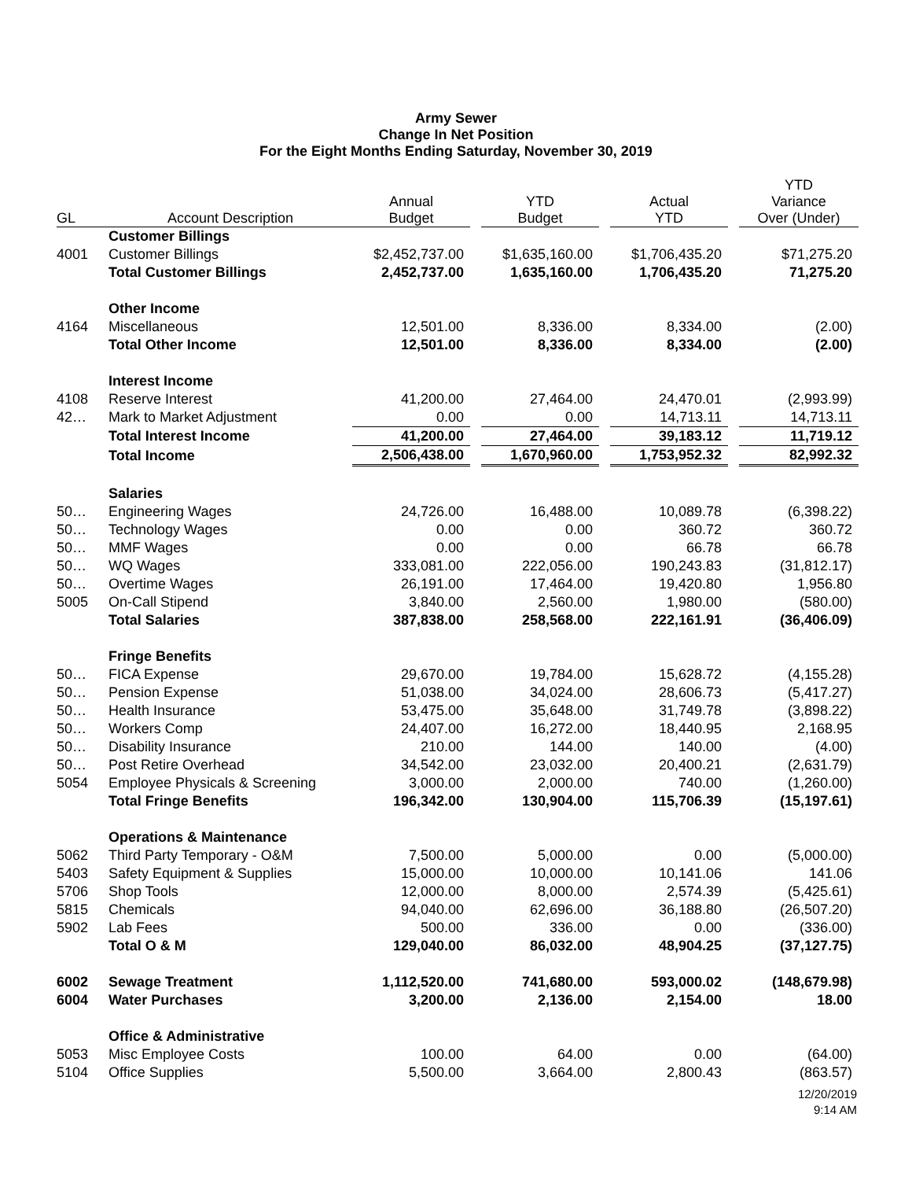Army Sewer
Change In Net Position
For the Eight Months Ending Saturday, November 30, 2019
| GL | Account Description | Annual Budget | | YTD Budget | | Actual YTD | | YTD Variance Over (Under) |
| --- | --- | --- | --- | --- | --- | --- | --- | --- |
| | Customer Billings | | | | | | | |
| 4001 | Customer Billings | $2,452,737.00 | | $1,635,160.00 | | $1,706,435.20 | | $71,275.20 |
| | Total Customer Billings | 2,452,737.00 | | 1,635,160.00 | | 1,706,435.20 | | 71,275.20 |
| | Other Income | | | | | | | |
| 4164 | Miscellaneous | 12,501.00 | | 8,336.00 | | 8,334.00 | | (2.00) |
| | Total Other Income | 12,501.00 | | 8,336.00 | | 8,334.00 | | (2.00) |
| | Interest Income | | | | | | | |
| 4108 | Reserve Interest | 41,200.00 | | 27,464.00 | | 24,470.01 | | (2,993.99) |
| 42… | Mark to Market Adjustment | 0.00 | | 0.00 | | 14,713.11 | | 14,713.11 |
| | Total Interest Income | 41,200.00 | | 27,464.00 | | 39,183.12 | | 11,719.12 |
| | Total Income | 2,506,438.00 | | 1,670,960.00 | | 1,753,952.32 | | 82,992.32 |
| | Salaries | | | | | | | |
| 50… | Engineering Wages | 24,726.00 | | 16,488.00 | | 10,089.78 | | (6,398.22) |
| 50… | Technology Wages | 0.00 | | 0.00 | | 360.72 | | 360.72 |
| 50… | MMF Wages | 0.00 | | 0.00 | | 66.78 | | 66.78 |
| 50… | WQ Wages | 333,081.00 | | 222,056.00 | | 190,243.83 | | (31,812.17) |
| 50… | Overtime Wages | 26,191.00 | | 17,464.00 | | 19,420.80 | | 1,956.80 |
| 5005 | On-Call Stipend | 3,840.00 | | 2,560.00 | | 1,980.00 | | (580.00) |
| | Total Salaries | 387,838.00 | | 258,568.00 | | 222,161.91 | | (36,406.09) |
| | Fringe Benefits | | | | | | | |
| 50… | FICA Expense | 29,670.00 | | 19,784.00 | | 15,628.72 | | (4,155.28) |
| 50… | Pension Expense | 51,038.00 | | 34,024.00 | | 28,606.73 | | (5,417.27) |
| 50… | Health Insurance | 53,475.00 | | 35,648.00 | | 31,749.78 | | (3,898.22) |
| 50… | Workers Comp | 24,407.00 | | 16,272.00 | | 18,440.95 | | 2,168.95 |
| 50… | Disability Insurance | 210.00 | | 144.00 | | 140.00 | | (4.00) |
| 50… | Post Retire Overhead | 34,542.00 | | 23,032.00 | | 20,400.21 | | (2,631.79) |
| 5054 | Employee Physicals & Screening | 3,000.00 | | 2,000.00 | | 740.00 | | (1,260.00) |
| | Total Fringe Benefits | 196,342.00 | | 130,904.00 | | 115,706.39 | | (15,197.61) |
| | Operations & Maintenance | | | | | | | |
| 5062 | Third Party Temporary - O&M | 7,500.00 | | 5,000.00 | | 0.00 | | (5,000.00) |
| 5403 | Safety Equipment & Supplies | 15,000.00 | | 10,000.00 | | 10,141.06 | | 141.06 |
| 5706 | Shop Tools | 12,000.00 | | 8,000.00 | | 2,574.39 | | (5,425.61) |
| 5815 | Chemicals | 94,040.00 | | 62,696.00 | | 36,188.80 | | (26,507.20) |
| 5902 | Lab Fees | 500.00 | | 336.00 | | 0.00 | | (336.00) |
| | Total O & M | 129,040.00 | | 86,032.00 | | 48,904.25 | | (37,127.75) |
| 6002 | Sewage Treatment | 1,112,520.00 | | 741,680.00 | | 593,000.02 | | (148,679.98) |
| 6004 | Water Purchases | 3,200.00 | | 2,136.00 | | 2,154.00 | | 18.00 |
| | Office & Administrative | | | | | | | |
| 5053 | Misc Employee Costs | 100.00 | | 64.00 | | 0.00 | | (64.00) |
| 5104 | Office Supplies | 5,500.00 | | 3,664.00 | | 2,800.43 | | (863.57) |
12/20/2019
9:14 AM